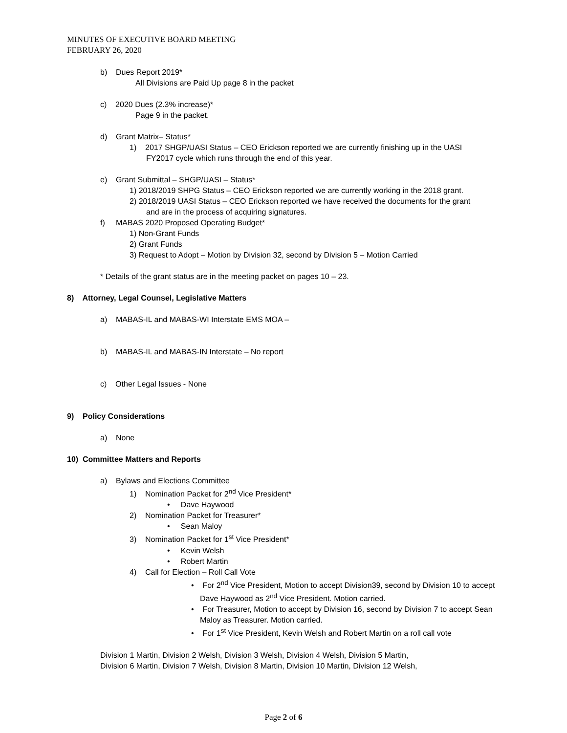MINUTES OF EXECUTIVE BOARD MEETING
FEBRUARY 26, 2020
b) Dues Report 2019*
All Divisions are Paid Up page 8 in the packet
c) 2020 Dues (2.3% increase)*
Page 9 in the packet.
d) Grant Matrix– Status*
1) 2017 SHGP/UASI Status – CEO Erickson reported we are currently finishing up in the UASI
FY2017 cycle which runs through the end of this year.
e) Grant Submittal – SHGP/UASI – Status*
1) 2018/2019 SHPG Status – CEO Erickson reported we are currently working in the 2018 grant.
2) 2018/2019 UASI Status – CEO Erickson reported we have received the documents for the grant
and are in the process of acquiring signatures.
f) MABAS 2020 Proposed Operating Budget*
1) Non-Grant Funds
2) Grant Funds
3) Request to Adopt – Motion by Division 32, second by Division 5 – Motion Carried
* Details of the grant status are in the meeting packet on pages 10 – 23.
8) Attorney, Legal Counsel, Legislative Matters
a) MABAS-IL and MABAS-WI Interstate EMS MOA –
b) MABAS-IL and MABAS-IN Interstate – No report
c) Other Legal Issues - None
9) Policy Considerations
a) None
10) Committee Matters and Reports
a) Bylaws and Elections Committee
1) Nomination Packet for 2<sup>nd</sup> Vice President*
• Dave Haywood
2) Nomination Packet for Treasurer*
• Sean Maloy
3) Nomination Packet for 1<sup>st</sup> Vice President*
• Kevin Welsh
• Robert Martin
4) Call for Election – Roll Call Vote
• For 2<sup>nd</sup> Vice President, Motion to accept Division39, second by Division 10 to accept Dave Haywood as 2<sup>nd</sup> Vice President. Motion carried.
• For Treasurer, Motion to accept by Division 16, second by Division 7 to accept Sean Maloy as Treasurer. Motion carried.
• For 1<sup>st</sup> Vice President, Kevin Welsh and Robert Martin on a roll call vote
Division 1 Martin, Division 2 Welsh, Division 3 Welsh, Division 4 Welsh, Division 5 Martin,
Division 6 Martin, Division 7 Welsh, Division 8 Martin, Division 10 Martin, Division 12 Welsh,
Page 2 of 6